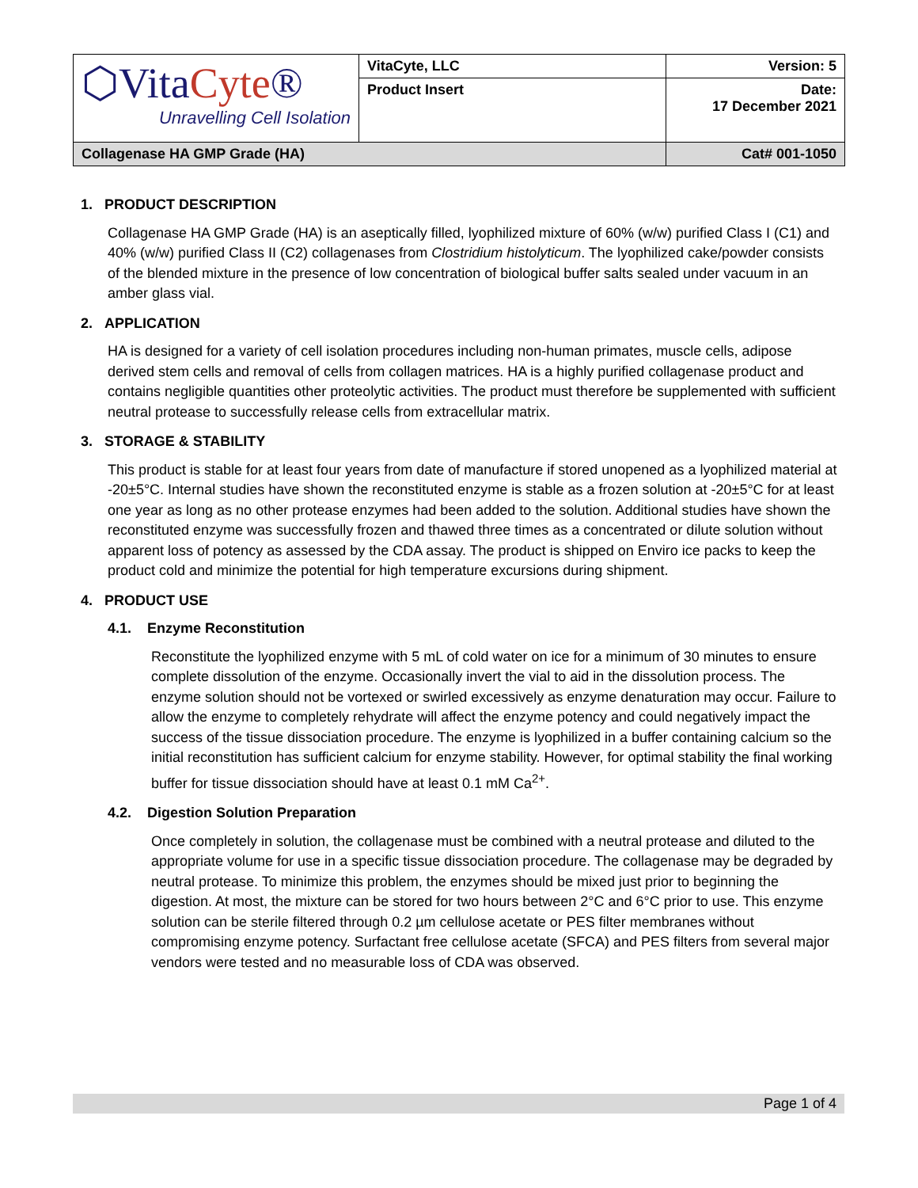| ⬡Vita Cyte ® Unravelling Cell Isolation | VitaCyte, LLC | Version: 5 |
| | Product Insert | Date: 17 December 2021 |
| Collagenase HA GMP Grade (HA) | | Cat# 001-1050 |
1. PRODUCT DESCRIPTION
Collagenase HA GMP Grade (HA) is an aseptically filled, lyophilized mixture of 60% (w/w) purified Class I (C1) and 40% (w/w) purified Class II (C2) collagenases from Clostridium histolyticum. The lyophilized cake/powder consists of the blended mixture in the presence of low concentration of biological buffer salts sealed under vacuum in an amber glass vial.
2. APPLICATION
HA is designed for a variety of cell isolation procedures including non-human primates, muscle cells, adipose derived stem cells and removal of cells from collagen matrices. HA is a highly purified collagenase product and contains negligible quantities other proteolytic activities. The product must therefore be supplemented with sufficient neutral protease to successfully release cells from extracellular matrix.
3. STORAGE & STABILITY
This product is stable for at least four years from date of manufacture if stored unopened as a lyophilized material at -20±5°C. Internal studies have shown the reconstituted enzyme is stable as a frozen solution at -20±5°C for at least one year as long as no other protease enzymes had been added to the solution. Additional studies have shown the reconstituted enzyme was successfully frozen and thawed three times as a concentrated or dilute solution without apparent loss of potency as assessed by the CDA assay. The product is shipped on Enviro ice packs to keep the product cold and minimize the potential for high temperature excursions during shipment.
4. PRODUCT USE
4.1. Enzyme Reconstitution
Reconstitute the lyophilized enzyme with 5 mL of cold water on ice for a minimum of 30 minutes to ensure complete dissolution of the enzyme. Occasionally invert the vial to aid in the dissolution process. The enzyme solution should not be vortexed or swirled excessively as enzyme denaturation may occur. Failure to allow the enzyme to completely rehydrate will affect the enzyme potency and could negatively impact the success of the tissue dissociation procedure. The enzyme is lyophilized in a buffer containing calcium so the initial reconstitution has sufficient calcium for enzyme stability. However, for optimal stability the final working buffer for tissue dissociation should have at least 0.1 mM Ca<sup>2+</sup>.
4.2. Digestion Solution Preparation
Once completely in solution, the collagenase must be combined with a neutral protease and diluted to the appropriate volume for use in a specific tissue dissociation procedure. The collagenase may be degraded by neutral protease. To minimize this problem, the enzymes should be mixed just prior to beginning the digestion. At most, the mixture can be stored for two hours between 2°C and 6°C prior to use. This enzyme solution can be sterile filtered through 0.2 µm cellulose acetate or PES filter membranes without compromising enzyme potency. Surfactant free cellulose acetate (SFCA) and PES filters from several major vendors were tested and no measurable loss of CDA was observed.
Page 1 of 4